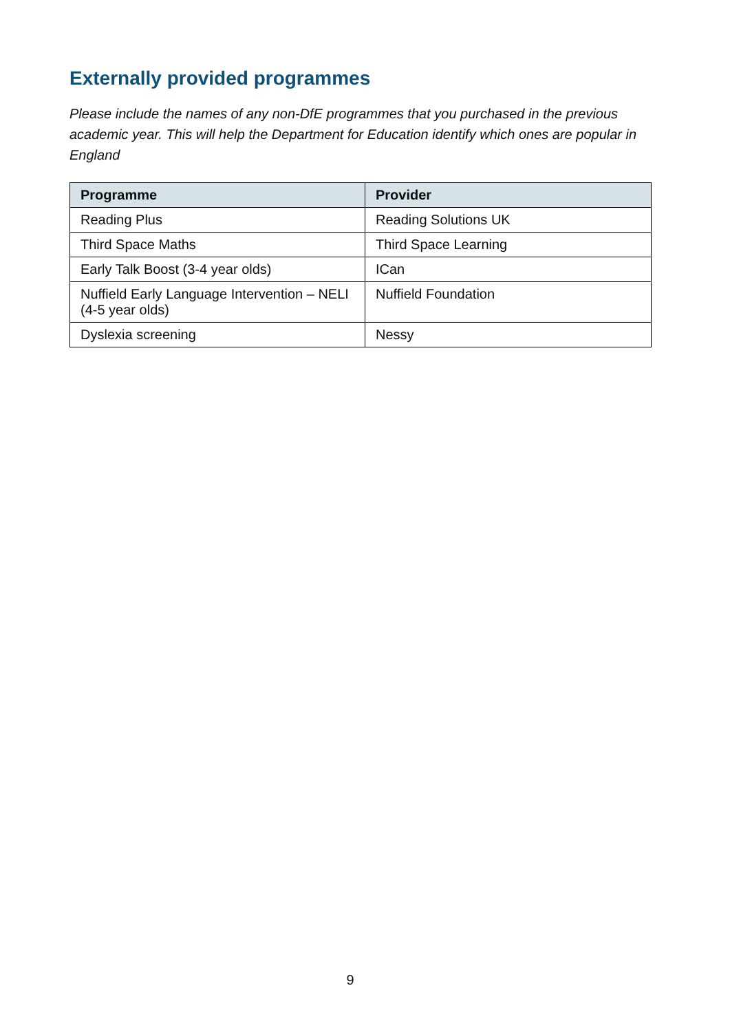Externally provided programmes
Please include the names of any non-DfE programmes that you purchased in the previous academic year. This will help the Department for Education identify which ones are popular in England
| Programme | Provider |
| --- | --- |
| Reading Plus | Reading Solutions UK |
| Third Space Maths | Third Space Learning |
| Early Talk Boost (3-4 year olds) | ICan |
| Nuffield Early Language Intervention – NELI (4-5 year olds) | Nuffield Foundation |
| Dyslexia screening | Nessy |
9